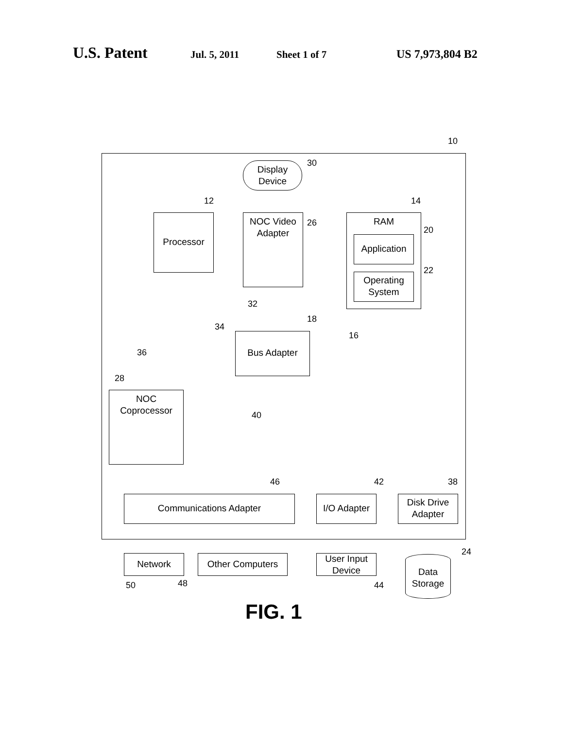U.S. Patent
Jul. 5, 2011 Sheet 1 of 7 US 7,973,804 B2
Display
Device
Processor
NOC Video
Adapter
RAM
Application
Operating
System
Bus Adapter
NOC
Coprocessor
Communications Adapter
I/O Adapter
Disk Drive
Adapter
Network Other Computers
User Input
Device
Data
Storage
10
30
12 14
26
20
22
32
18
34
16
36
28
40
46 42 38
24
50 48 44
FIG. 1